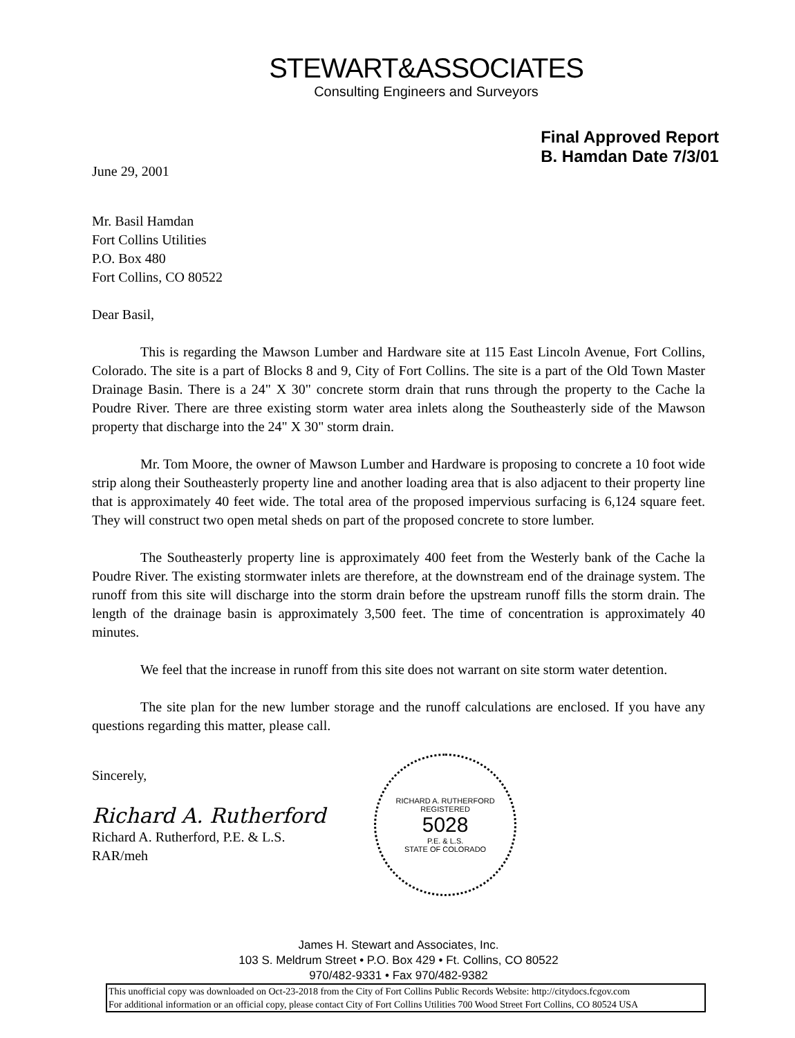STEWART&ASSOCIATES
Consulting Engineers and Surveyors
June 29, 2001
Final Approved Report
B. Hamdan Date 7/3/01
Mr. Basil Hamdan
Fort Collins Utilities
P.O. Box 480
Fort Collins, CO 80522
Dear Basil,
This is regarding the Mawson Lumber and Hardware site at 115 East Lincoln Avenue, Fort Collins, Colorado. The site is a part of Blocks 8 and 9, City of Fort Collins. The site is a part of the Old Town Master Drainage Basin. There is a 24" X 30" concrete storm drain that runs through the property to the Cache la Poudre River. There are three existing storm water area inlets along the Southeasterly side of the Mawson property that discharge into the 24" X 30" storm drain.
Mr. Tom Moore, the owner of Mawson Lumber and Hardware is proposing to concrete a 10 foot wide strip along their Southeasterly property line and another loading area that is also adjacent to their property line that is approximately 40 feet wide. The total area of the proposed impervious surfacing is 6,124 square feet. They will construct two open metal sheds on part of the proposed concrete to store lumber.
The Southeasterly property line is approximately 400 feet from the Westerly bank of the Cache la Poudre River. The existing stormwater inlets are therefore, at the downstream end of the drainage system. The runoff from this site will discharge into the storm drain before the upstream runoff fills the storm drain. The length of the drainage basin is approximately 3,500 feet. The time of concentration is approximately 40 minutes.
We feel that the increase in runoff from this site does not warrant on site storm water detention.
The site plan for the new lumber storage and the runoff calculations are enclosed. If you have any questions regarding this matter, please call.
Sincerely,
Richard A. Rutherford
Richard A. Rutherford, P.E. & L.S.
RAR/meh
RICHARD A. RUTHERFORD
REGISTERED
5028
P.E. & L.S.
STATE OF COLORADO
James H. Stewart and Associates, Inc.
103 S. Meldrum Street • P.O. Box 429 • Ft. Collins, CO 80522
970/482-9331 • Fax 970/482-9382
This unofficial copy was downloaded on Oct-23-2018 from the City of Fort Collins Public Records Website: http://citydocs.fcgov.com
For additional information or an official copy, please contact City of Fort Collins Utilities 700 Wood Street Fort Collins, CO 80524 USA